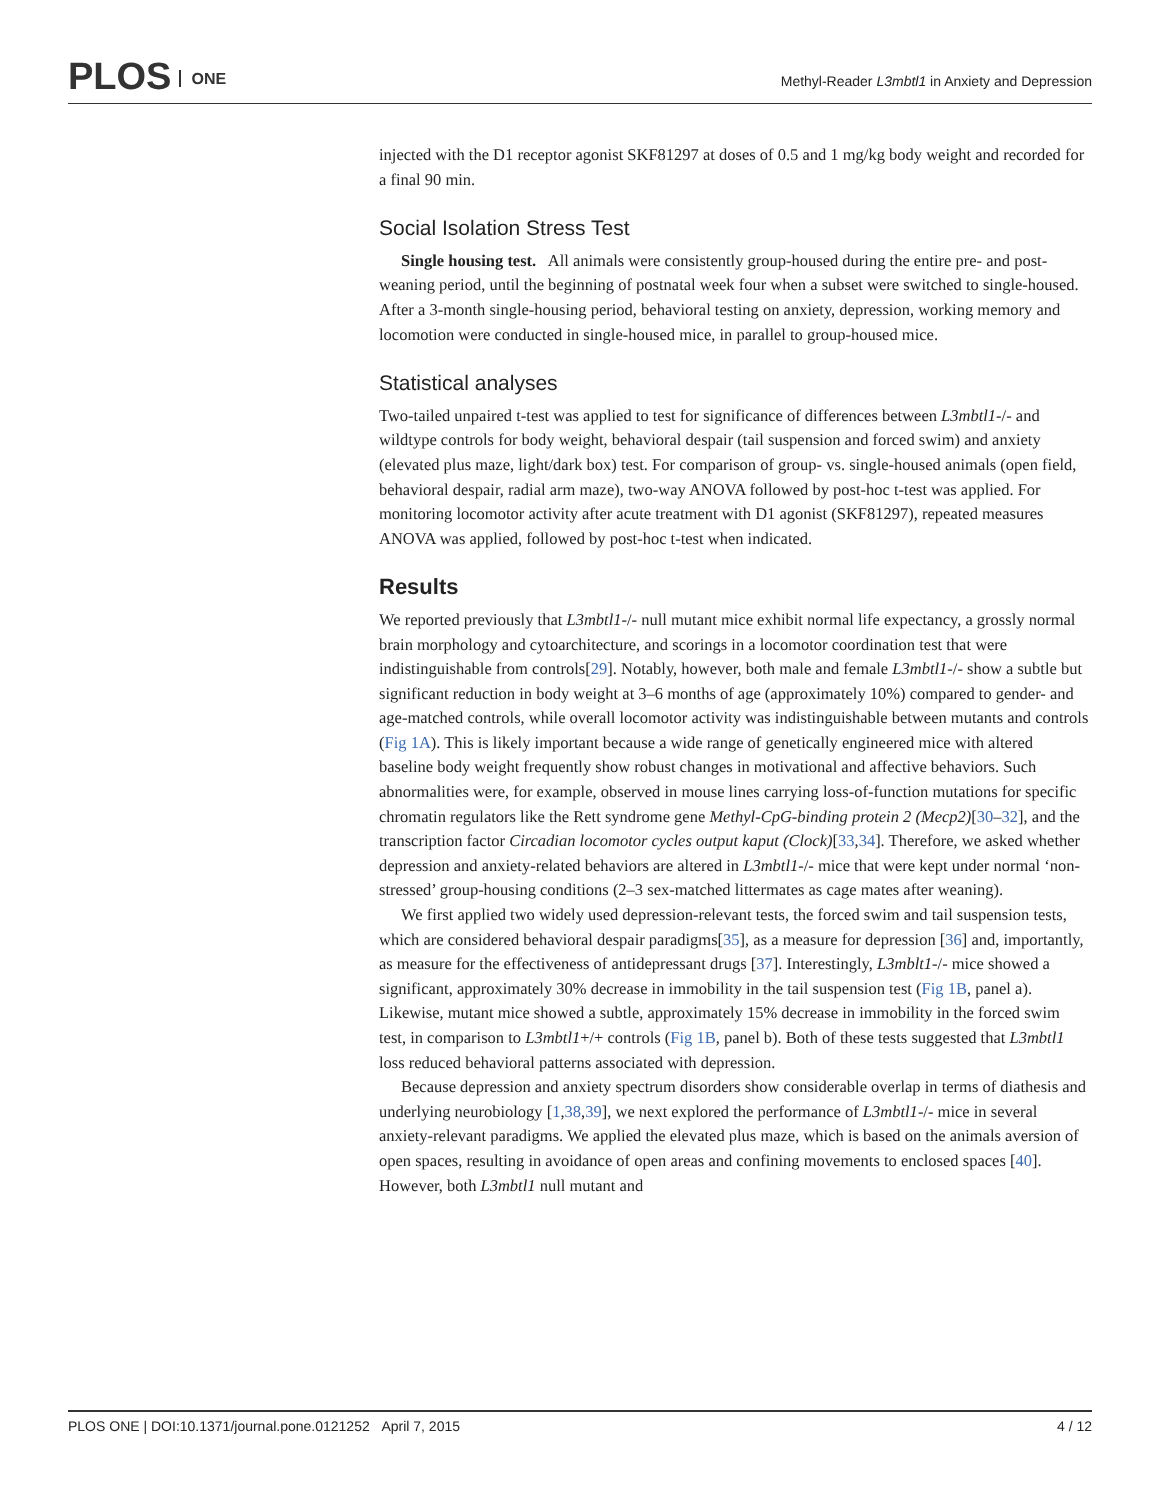PLOS ONE
Methyl-Reader L3mbtl1 in Anxiety and Depression
injected with the D1 receptor agonist SKF81297 at doses of 0.5 and 1 mg/kg body weight and recorded for a final 90 min.
Social Isolation Stress Test
Single housing test. All animals were consistently group-housed during the entire pre- and post-weaning period, until the beginning of postnatal week four when a subset were switched to single-housed. After a 3-month single-housing period, behavioral testing on anxiety, depression, working memory and locomotion were conducted in single-housed mice, in parallel to group-housed mice.
Statistical analyses
Two-tailed unpaired t-test was applied to test for significance of differences between L3mbtl1-/- and wildtype controls for body weight, behavioral despair (tail suspension and forced swim) and anxiety (elevated plus maze, light/dark box) test. For comparison of group- vs. single-housed animals (open field, behavioral despair, radial arm maze), two-way ANOVA followed by post-hoc t-test was applied. For monitoring locomotor activity after acute treatment with D1 agonist (SKF81297), repeated measures ANOVA was applied, followed by post-hoc t-test when indicated.
Results
We reported previously that L3mbtl1-/- null mutant mice exhibit normal life expectancy, a grossly normal brain morphology and cytoarchitecture, and scorings in a locomotor coordination test that were indistinguishable from controls[29]. Notably, however, both male and female L3mbtl1-/- show a subtle but significant reduction in body weight at 3–6 months of age (approximately 10%) compared to gender- and age-matched controls, while overall locomotor activity was indistinguishable between mutants and controls (Fig 1A). This is likely important because a wide range of genetically engineered mice with altered baseline body weight frequently show robust changes in motivational and affective behaviors. Such abnormalities were, for example, observed in mouse lines carrying loss-of-function mutations for specific chromatin regulators like the Rett syndrome gene Methyl-CpG-binding protein 2 (Mecp2)[30–32], and the transcription factor Circadian locomotor cycles output kaput (Clock)[33,34]. Therefore, we asked whether depression and anxiety-related behaviors are altered in L3mbtl1-/- mice that were kept under normal ‘non-stressed’ group-housing conditions (2–3 sex-matched littermates as cage mates after weaning).
We first applied two widely used depression-relevant tests, the forced swim and tail suspension tests, which are considered behavioral despair paradigms[35], as a measure for depression [36] and, importantly, as measure for the effectiveness of antidepressant drugs [37]. Interestingly, L3mblt1-/- mice showed a significant, approximately 30% decrease in immobility in the tail suspension test (Fig 1B, panel a). Likewise, mutant mice showed a subtle, approximately 15% decrease in immobility in the forced swim test, in comparison to L3mbtl1+/+ controls (Fig 1B, panel b). Both of these tests suggested that L3mbtl1 loss reduced behavioral patterns associated with depression.
Because depression and anxiety spectrum disorders show considerable overlap in terms of diathesis and underlying neurobiology [1,38,39], we next explored the performance of L3mbtl1-/- mice in several anxiety-relevant paradigms. We applied the elevated plus maze, which is based on the animals aversion of open spaces, resulting in avoidance of open areas and confining movements to enclosed spaces [40]. However, both L3mbtl1 null mutant and
PLOS ONE | DOI:10.1371/journal.pone.0121252 April 7, 2015 4 / 12